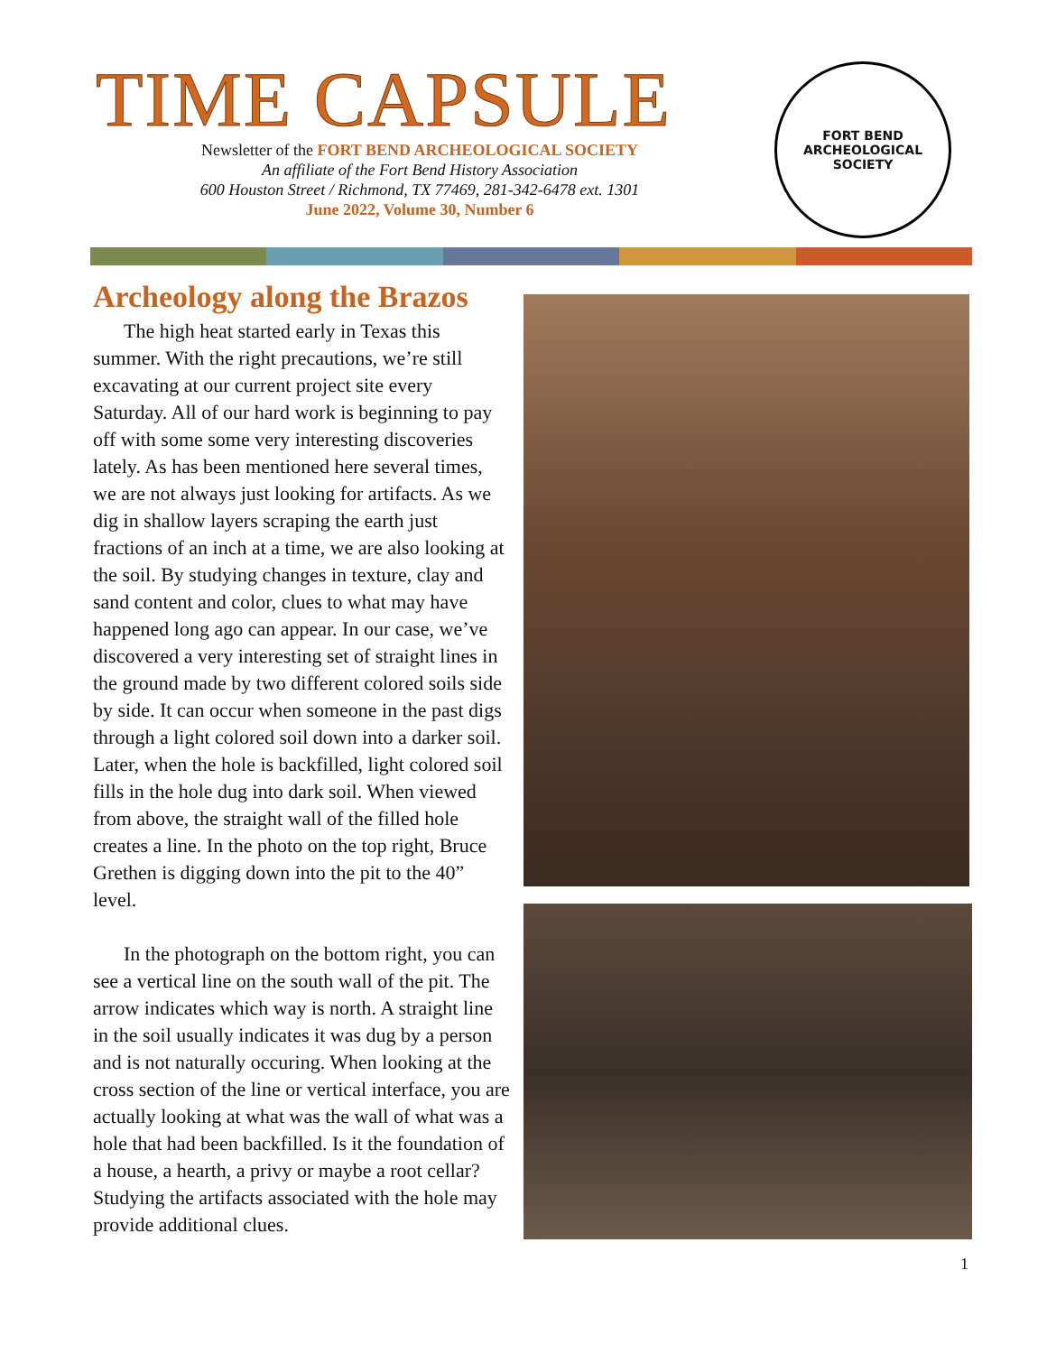TIME CAPSULE
Newsletter of the FORT BEND ARCHEOLOGICAL SOCIETY
An affiliate of the Fort Bend History Association
600 Houston Street / Richmond, TX 77469, 281-342-6478 ext. 1301
June 2022, Volume 30, Number 6
FORT BEND ARCHEOLOGICAL SOCIETY
Archeology along the Brazos
The high heat started early in Texas this summer. With the right precautions, we’re still excavating at our current project site every Saturday. All of our hard work is beginning to pay off with some some very interesting discoveries lately. As has been mentioned here several times, we are not always just looking for artifacts. As we dig in shallow layers scraping the earth just fractions of an inch at a time, we are also looking at the soil. By studying changes in texture, clay and sand content and color, clues to what may have happened long ago can appear. In our case, we’ve discovered a very interesting set of straight lines in the ground made by two different colored soils side by side. It can occur when someone in the past digs through a light colored soil down into a darker soil. Later, when the hole is backfilled, light colored soil fills in the hole dug into dark soil. When viewed from above, the straight wall of the filled hole creates a line. In the photo on the top right, Bruce Grethen is digging down into the pit to the 40” level.
In the photograph on the bottom right, you can see a vertical line on the south wall of the pit. The arrow indicates which way is north. A straight line in the soil usually indicates it was dug by a person and is not naturally occuring. When looking at the cross section of the line or vertical interface, you are actually looking at what was the wall of what was a hole that had been backfilled. Is it the foundation of a house, a hearth, a privy or maybe a root cellar? Studying the artifacts associated with the hole may provide additional clues.
1